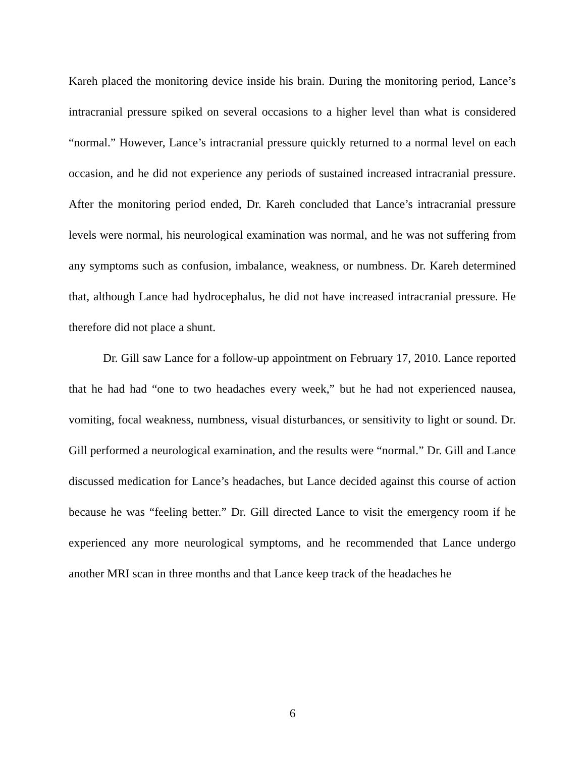Kareh placed the monitoring device inside his brain. During the monitoring period, Lance’s intracranial pressure spiked on several occasions to a higher level than what is considered “normal.” However, Lance’s intracranial pressure quickly returned to a normal level on each occasion, and he did not experience any periods of sustained increased intracranial pressure. After the monitoring period ended, Dr. Kareh concluded that Lance’s intracranial pressure levels were normal, his neurological examination was normal, and he was not suffering from any symptoms such as confusion, imbalance, weakness, or numbness. Dr. Kareh determined that, although Lance had hydrocephalus, he did not have increased intracranial pressure. He therefore did not place a shunt.
Dr. Gill saw Lance for a follow-up appointment on February 17, 2010. Lance reported that he had had “one to two headaches every week,” but he had not experienced nausea, vomiting, focal weakness, numbness, visual disturbances, or sensitivity to light or sound. Dr. Gill performed a neurological examination, and the results were “normal.” Dr. Gill and Lance discussed medication for Lance’s headaches, but Lance decided against this course of action because he was “feeling better.” Dr. Gill directed Lance to visit the emergency room if he experienced any more neurological symptoms, and he recommended that Lance undergo another MRI scan in three months and that Lance keep track of the headaches he
6